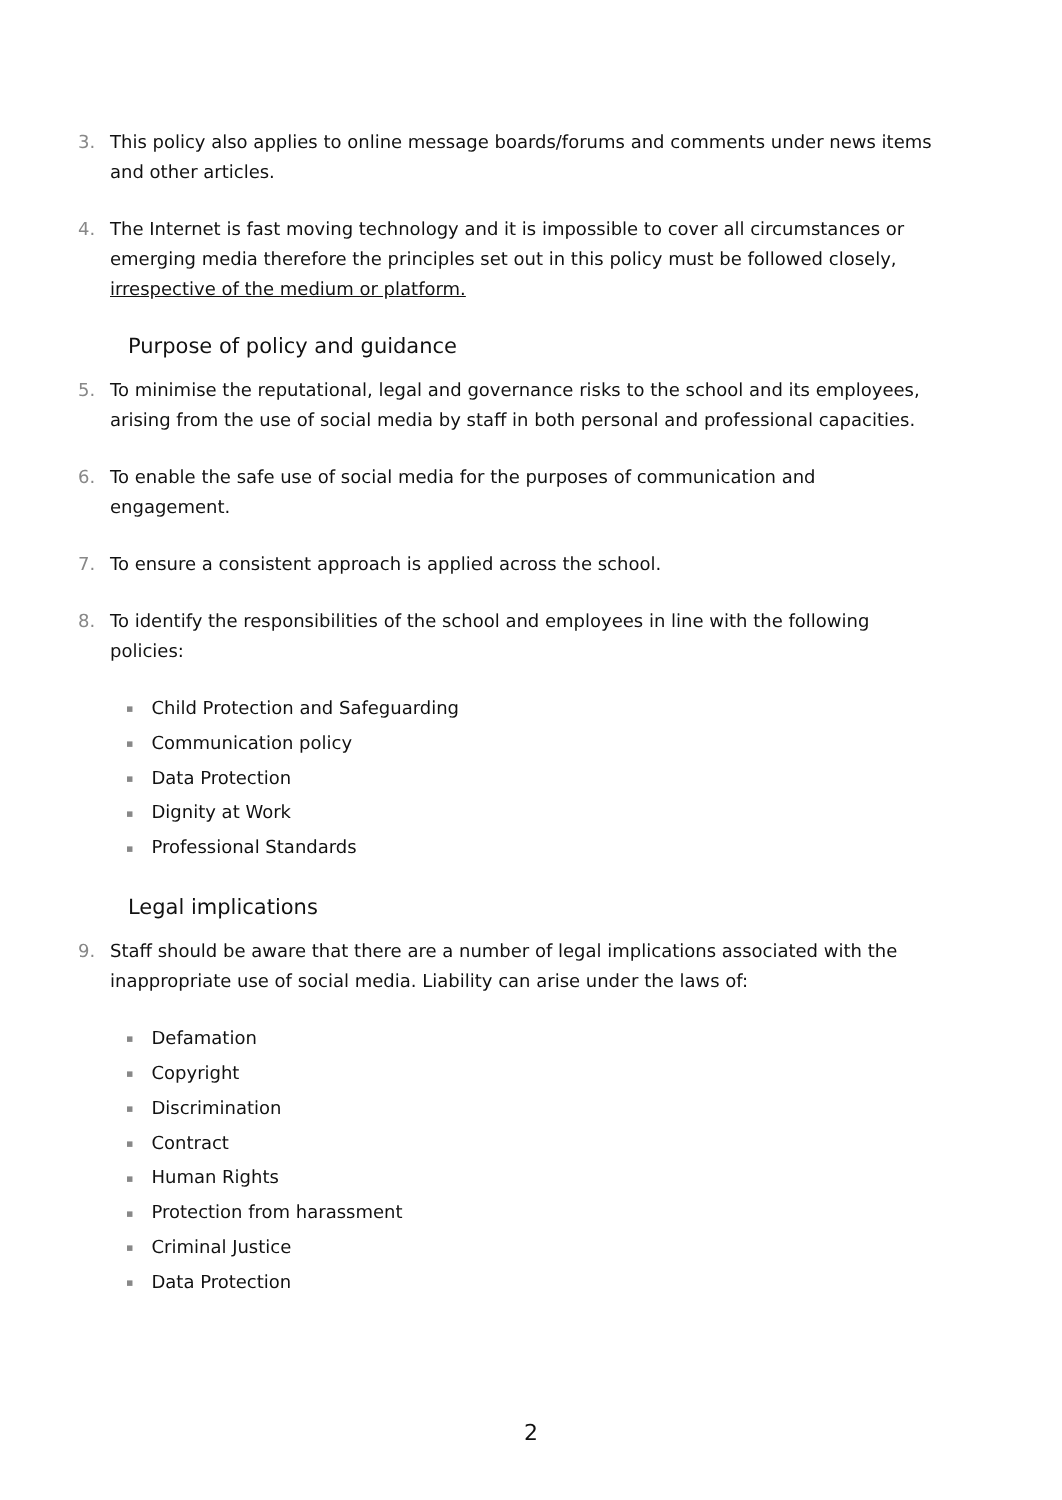3. This policy also applies to online message boards/forums and comments under news items and other articles.
4. The Internet is fast moving technology and it is impossible to cover all circumstances or emerging media therefore the principles set out in this policy must be followed closely, irrespective of the medium or platform.
Purpose of policy and guidance
5. To minimise the reputational, legal and governance risks to the school and its employees, arising from the use of social media by staff in both personal and professional capacities.
6. To enable the safe use of social media for the purposes of communication and engagement.
7. To ensure a consistent approach is applied across the school.
8. To identify the responsibilities of the school and employees in line with the following policies:
▪ Child Protection and Safeguarding
▪ Communication policy
▪ Data Protection
▪ Dignity at Work
▪ Professional Standards
Legal implications
9. Staff should be aware that there are a number of legal implications associated with the inappropriate use of social media. Liability can arise under the laws of:
▪ Defamation
▪ Copyright
▪ Discrimination
▪ Contract
▪ Human Rights
▪ Protection from harassment
▪ Criminal Justice
▪ Data Protection
2